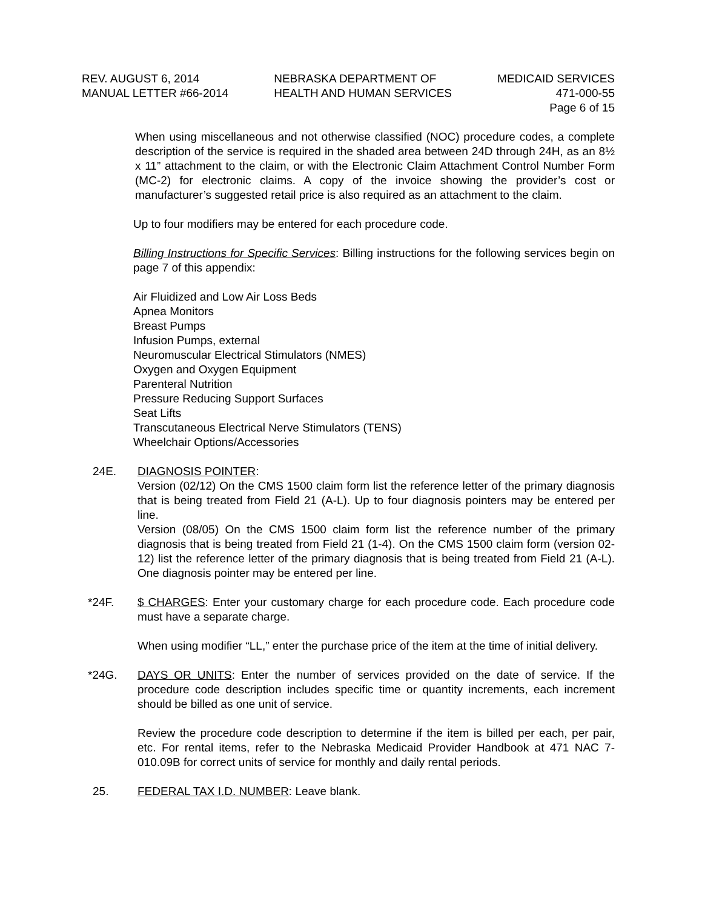REV. AUGUST 6, 2014
MANUAL LETTER #66-2014
NEBRASKA DEPARTMENT OF
HEALTH AND HUMAN SERVICES
MEDICAID SERVICES
471-000-55
Page 6 of 15
When using miscellaneous and not otherwise classified (NOC) procedure codes, a complete description of the service is required in the shaded area between 24D through 24H, as an 8½ x 11” attachment to the claim, or with the Electronic Claim Attachment Control Number Form (MC-2) for electronic claims. A copy of the invoice showing the provider’s cost or manufacturer’s suggested retail price is also required as an attachment to the claim.
Up to four modifiers may be entered for each procedure code.
Billing Instructions for Specific Services: Billing instructions for the following services begin on page 7 of this appendix:
Air Fluidized and Low Air Loss Beds
Apnea Monitors
Breast Pumps
Infusion Pumps, external
Neuromuscular Electrical Stimulators (NMES)
Oxygen and Oxygen Equipment
Parenteral Nutrition
Pressure Reducing Support Surfaces
Seat Lifts
Transcutaneous Electrical Nerve Stimulators (TENS)
Wheelchair Options/Accessories
24E. DIAGNOSIS POINTER:
Version (02/12) On the CMS 1500 claim form list the reference letter of the primary diagnosis that is being treated from Field 21 (A-L). Up to four diagnosis pointers may be entered per line.
Version (08/05) On the CMS 1500 claim form list the reference number of the primary diagnosis that is being treated from Field 21 (1-4). On the CMS 1500 claim form (version 02-12) list the reference letter of the primary diagnosis that is being treated from Field 21 (A-L). One diagnosis pointer may be entered per line.
*24F. $ CHARGES: Enter your customary charge for each procedure code. Each procedure code must have a separate charge.
When using modifier “LL,” enter the purchase price of the item at the time of initial delivery.
*24G. DAYS OR UNITS: Enter the number of services provided on the date of service. If the procedure code description includes specific time or quantity increments, each increment should be billed as one unit of service.
Review the procedure code description to determine if the item is billed per each, per pair, etc. For rental items, refer to the Nebraska Medicaid Provider Handbook at 471 NAC 7-010.09B for correct units of service for monthly and daily rental periods.
25. FEDERAL TAX I.D. NUMBER: Leave blank.